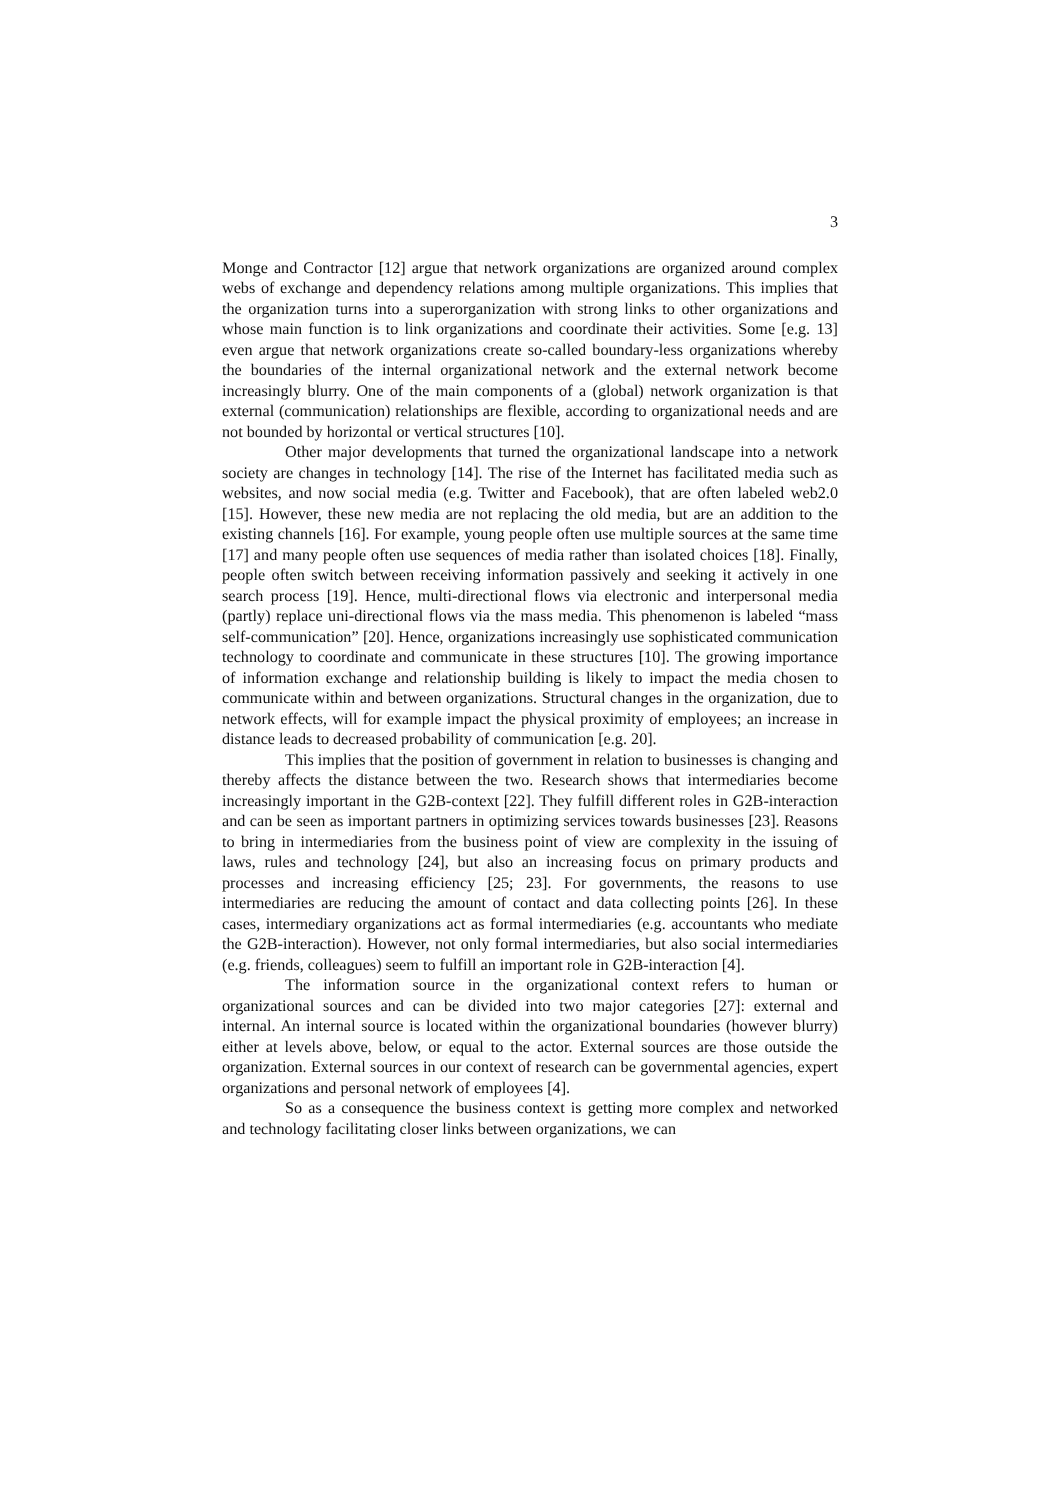3
Monge and Contractor [12] argue that network organizations are organized around complex webs of exchange and dependency relations among multiple organizations. This implies that the organization turns into a superorganization with strong links to other organizations and whose main function is to link organizations and coordinate their activities. Some [e.g. 13] even argue that network organizations create so-called boundary-less organizations whereby the boundaries of the internal organizational network and the external network become increasingly blurry. One of the main components of a (global) network organization is that external (communication) relationships are flexible, according to organizational needs and are not bounded by horizontal or vertical structures [10].
Other major developments that turned the organizational landscape into a network society are changes in technology [14]. The rise of the Internet has facilitated media such as websites, and now social media (e.g. Twitter and Facebook), that are often labeled web2.0 [15]. However, these new media are not replacing the old media, but are an addition to the existing channels [16]. For example, young people often use multiple sources at the same time [17] and many people often use sequences of media rather than isolated choices [18]. Finally, people often switch between receiving information passively and seeking it actively in one search process [19]. Hence, multi-directional flows via electronic and interpersonal media (partly) replace uni-directional flows via the mass media. This phenomenon is labeled “mass self-communication” [20]. Hence, organizations increasingly use sophisticated communication technology to coordinate and communicate in these structures [10]. The growing importance of information exchange and relationship building is likely to impact the media chosen to communicate within and between organizations. Structural changes in the organization, due to network effects, will for example impact the physical proximity of employees; an increase in distance leads to decreased probability of communication [e.g. 20].
This implies that the position of government in relation to businesses is changing and thereby affects the distance between the two. Research shows that intermediaries become increasingly important in the G2B-context [22]. They fulfill different roles in G2B-interaction and can be seen as important partners in optimizing services towards businesses [23]. Reasons to bring in intermediaries from the business point of view are complexity in the issuing of laws, rules and technology [24], but also an increasing focus on primary products and processes and increasing efficiency [25; 23]. For governments, the reasons to use intermediaries are reducing the amount of contact and data collecting points [26]. In these cases, intermediary organizations act as formal intermediaries (e.g. accountants who mediate the G2B-interaction). However, not only formal intermediaries, but also social intermediaries (e.g. friends, colleagues) seem to fulfill an important role in G2B-interaction [4].
The information source in the organizational context refers to human or organizational sources and can be divided into two major categories [27]: external and internal. An internal source is located within the organizational boundaries (however blurry) either at levels above, below, or equal to the actor. External sources are those outside the organization. External sources in our context of research can be governmental agencies, expert organizations and personal network of employees [4].
So as a consequence the business context is getting more complex and networked and technology facilitating closer links between organizations, we can